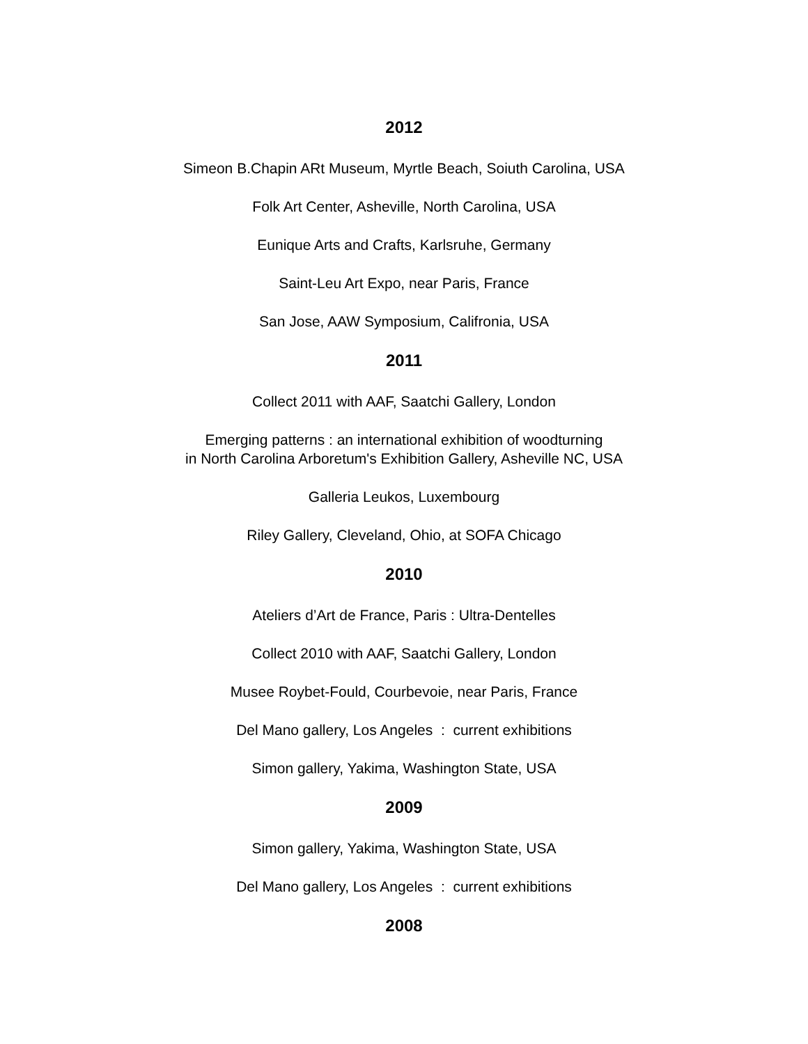2012
Simeon B.Chapin ARt Museum, Myrtle Beach, Soiuth Carolina, USA
Folk Art Center, Asheville, North Carolina, USA
Eunique Arts and Crafts, Karlsruhe, Germany
Saint-Leu Art Expo, near Paris, France
San Jose, AAW Symposium, Califronia, USA
2011
Collect 2011 with AAF, Saatchi Gallery, London
Emerging patterns : an international exhibition of woodturning
in North Carolina Arboretum's Exhibition Gallery, Asheville NC, USA
Galleria Leukos, Luxembourg
Riley Gallery, Cleveland, Ohio, at SOFA Chicago
2010
Ateliers d’Art de France, Paris : Ultra-Dentelles
Collect 2010 with AAF, Saatchi Gallery, London
Musee Roybet-Fould, Courbevoie, near Paris, France
Del Mano gallery, Los Angeles : current exhibitions
Simon gallery, Yakima, Washington State, USA
2009
Simon gallery, Yakima, Washington State, USA
Del Mano gallery, Los Angeles : current exhibitions
2008